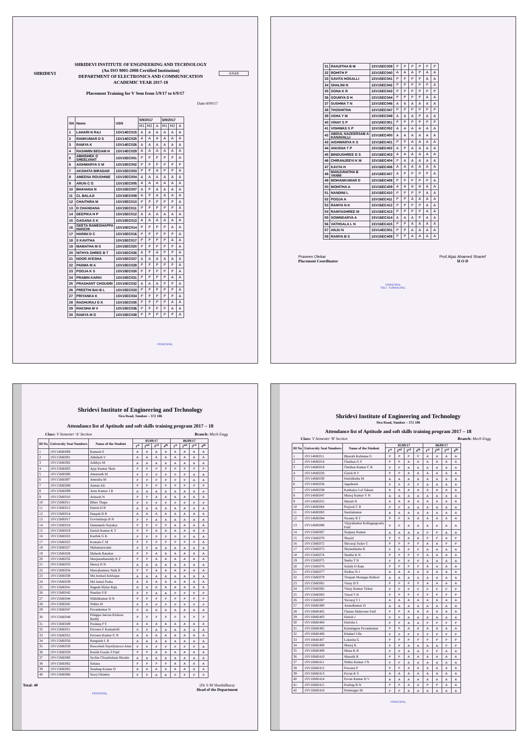SHRIDEVI
SHRIDEVI INSTITUTE OF ENGINEERING AND TECHNOLOGY
(An ISO 9001-2008 Certified Institution)
DEPARTMENT OF ELECTRONICS AND COMMUNICATION
ACADEMIC YEAR 2017-18
ANAB
Placement Training for V Sem from 5/9/17 to 6/9/17
Date:4/09/17
| SN | Name | USN | 5/9/2017 | | | 6/9/2017 | | |
| | | | M1 | M2 | A | M1 | M2 | A |
| 1 | LAHARI N RAJ | 1SV14EC015 | A | A | A | A | A | A |
| 2 | RAMKUMAR D S | 1SV14EC025 | A | A | A | A | A | A |
| 3 | RAMYA K | 1SV14EC026 | A | A | A | A | A | A |
| 4 | RASHMIN BEGAM H | 1SV14EC029 | A | A | A | A | A | A |
| 5 | ABHISHEK G SHEELVANT | 1SV15EC001 | P | P | P | P | P | A |
| 6 | AISHWARYA S M | 1SV15EC002 | P | P | P | P | P | P |
| 7 | AKSHATA BIRADAR | 1SV15EC003 | P | P | A | P | P | A |
| 8 | AMEENA ROUSHNIE | 1SV15EC004 | A | A | A | A | A | A |
| 9 | ARUN C G | 1SV15EC005 | A | A | A | A | A | A |
| 10 | BHAVANA N | 1SV15EC007 | A | P | A | A | A | A |
| 11 | CL BALAJI | 1SV15EC009 | A | P | A | A | A | A |
| 12 | CHAITHRA M | 1SV15EC010 | P | P | P | P | P | A |
| 13 | D CHANDANA | 1SV15EC011 | P | P | P | P | P | A |
| 14 | DEEPIKA H P | 1SV15EC012 | A | A | A | A | A | A |
| 15 | GAGANA S K | 1SV15EC013 | A | A | A | A | A | A |
| 16 | GEETA RAMESHAPPA HANCHI | 1SV15EC014 | P | P | P | P | A | A |
| 17 | HARINI D C | 1SV15EC016 | P | P | P | P | P | A |
| 18 | S KAVITHA | 1SV15EC017 | P | P | P | P | A | A |
| 19 | MAMATHA M S | 1SV15EC020 | P | P | P | P | P | A |
| 20 | NITHYA SHREE B T | 1SV15EC026 | A | P | A | P | P | A |
| 21 | NOOR AYESHA | 1SV15EC027 | A | A | A | A | A | A |
| 22 | PADMA M A | 1SV15EC028 | P | P | P | P | P | A |
| 23 | POOJA K S | 1SV15EC030 | P | P | P | P | P | A |
| 24 | PRABIN KARKI | 1SV15EC031 | P | P | P | P | A | A |
| 25 | PRASHANT CHOUDRI | 1SV15EC032 | A | A | A | P | P | A |
| 26 | PREETHI BAI B L | 1SV15EC033 | P | P | P | P | P | A |
| 27 | PRIYANKA K | 1SV15EC034 | P | P | P | P | P | A |
| 28 | RAGHURAJ G K | 1SV15EC035 | P | P | P | P | A | A |
| 29 | RAKSHA M V | 1SV15EC036 | P | P | P | P | A | A |
| 30 | RAMYA M G | 1SV15EC038 | P | P | P | P | P | A |
PRINCIPAL
| 31 | RANJITHA B M | 1SV15EC039 | P | P | P | P | P | P |
| 32 | ROHITH P | 1SV15EC040 | A | A | A | P | A | A |
| 33 | SAVITA HOSALLI | 1SV15EC041 | P | P | P | P | A | A |
| 34 | SHALINI N | 1SV15EC042 | P | P | P | P | P | A |
| 35 | SONA K R | 1SV15EC043 | P | P | P | P | P | P |
| 36 | SOUMYA D H | 1SV15EC044 | P | P | P | P | A | A |
| 37 | SUSHMA T N | 1SV15EC046 | A | A | A | A | A | A |
| 38 | THOSHITHA | 1SV15EC047 | P | P | P | P | P | P |
| 39 | USHA Y M | 1SV15EC049 | A | A | A | P | A | A |
| 40 | VINAY S P | 1SV15EC051 | P | P | P | P | P | P |
| 41 | VISHWAS S P | 1SV15EC052 | A | A | A | A | A | A |
| 42 | ABDUL NAZEERSAB A KANAVALLI | 1SV16EC400 | A | A | A | A | A | A |
| 43 | AISHWARYA K S | 1SV16EC401 | P | P | A | A | A | A |
| 44 | ANUSHA T P | 1SV16EC402 | A | P | A | A | A | A |
| 45 | BINDUSHREE G S | 1SV16EC403 | A | A | A | A | A | A |
| 46 | CHIRANJEEVI K M | 1SV16EC404 | P | A | A | A | A | A |
| 47 | KAVYA H | 1SV16EC406 | A | A | A | A | A | A |
| 48 | MANJUNATHA B YANNI | 1SV16EC407 | A | P | P | P | P | A |
| 49 | MOHANKUMAR D | 1SV16EC408 | P | P | P | P | P | A |
| 50 | MOHITHA A | 1SV16EC409 | A | A | A | A | A | A |
| 51 | NANDINI L | 1SV16EC410 | P | P | P | P | A | A |
| 52 | POOJA A | 1SV16EC411 | P | P | A | A | A | A |
| 53 | RAMYA N K | 1SV16EC412 | P | P | P | P | A | A |
| 54 | RAMYASHREE M | 1SV16EC413 | P | P | P | P | A | A |
| 55 | SOWNDARYA A | 1SV16EC414 | A | A | A | P | A | A |
| 56 | VATHSALA L N | 1SV16EC415 | P | P | A | A | A | A |
| 57 | ANJU N | 1SV14EC001 | P | P | A | A | A | A |
| 58 | RAMYA B S | 1SV15EC409 | P | P | A | A | A | A |
Praveen Olekar
Placement Coordinator
Prof.Aijaz Ahamed Sharief
H O D
PRINCIPAL
SIET, TUMAKURU.
Shridevi Institute of Engineering and Technology
Sira Road, Tumkur – 572 106
Attendance list of Aptitude and soft skills training program 2017 – 18
Class: V Semester 'A' Section Branch: Mech Engg
| Rl No | University Seat Numbers | Name of the Student | 05/09/17 | | | | 06/09/17 | | | |
| --- | --- | --- | --- | --- | --- | --- | --- | --- | --- | --- |
| | | | 1<sup>st</sup> | 2<sup>nd</sup> | 3<sup>rd</sup> | 4<sup>th</sup> | 1<sup>st</sup> | 2<sup>nd</sup> | 3<sup>rd</sup> | 4<sup>th</sup> |
| 1 | 1SV14ME069 | Ramesh S | A | A | A | A | A | A | A | A |
| 2 | 1SV15ME001 | Abhilash V | A | A | A | A | A | A | A | A |
| 3 | 1SV15ME002 | Adithya M | A | A | A | A | A | A | A | A |
| 4 | 1SV15ME003 | Ajay Kumar Shah | P | P | P | P | P | P | P | P |
| 5 | 1SV15ME006 | Amarnath M | P | P | P | P | P | P | A | A |
| 6 | 1SV15ME007 | Amrutha M | P | P | P | P | P | P | A | A |
| 7 | 1SV15ME008 | Arman Ali | P | P | P | P | P | P | P | P |
| 8 | 1SV15ME009 | Arun Kumar J R | A | A | A | A | A | A | A | A |
| 9 | 1SV15ME010 | Avinash N | P | P | A | A | A | A | A | A |
| 10 | 1SV15ME011 | Bibes Thapa | P | P | P | P | P | P | P | P |
| 11 | 1SV15ME013 | Harish D R | A | A | A | A | A | A | A | A |
| 12 | 1SV15ME014 | Deepak B R | A | A | A | A | A | A | A | A |
| 13 | 1SV15ME017 | Govindaraju B N | P | P | A | A | A | A | A | A |
| 14 | 1SV15ME018 | Hanumesh Nayakar | P | P | P | P | A | A | A | A |
| 15 | 1SV15ME019 | Harish Kumar K T | P | P | A | A | A | A | A | A |
| 16 | 1SV15ME023 | Karthik G K | P | P | P | P | P | P | A | A |
| 17 | 1SV15ME025 | Komala C M | P | P | P | P | P | P | P | A |
| 18 | 1SV15ME027 | Mahantaswami | P | P | A | A | A | A | A | A |
| 19 | 1SV15ME028 | Mahesh Banakar | P | P | A | A | A | A | A | A |
| 20 | 1SV15ME032 | Manjunathareddy K P | P | P | A | A | A | A | A | A |
| 21 | 1SV15ME033 | Manoj H N | A | A | A | A | A | A | A | A |
| 22 | 1SV15ME034 | Manojkumara Naik B | P | P | A | A | A | A | A | A |
| 23 | 1SV15ME038 | Md Arshad Ashfaque | A | A | A | A | A | A | A | A |
| 24 | 1SV15ME039 | Md Jamal Pasha | A | A | A | A | A | A | A | A |
| 25 | 1SV15ME041 | Nagesh Mylar Raju | A | A | A | A | A | A | A | A |
| 26 | 1SV15ME042 | Nandan S R | P | P | A | A | P | P | P | P |
| 27 | 1SV15ME044 | Nikhilkumar H N | P | P | P | P | P | P | P | P |
| 28 | 1SV15ME045 | Nithin M | P | P | P | P | P | P | P | P |
| 29 | 1SV15ME047 | Pavankumar N | P | A | A | A | A | A | A | A |
| 30 | 1SV15ME048 | Pidappa Jeevan Kishore Reddy | P | P | P | P | P | P | P | P |
| 31 | 1SV15ME049 | Pradeep P S | A | A | A | A | A | A | A | A |
| 32 | 1SV15ME051 | Praveen F Kamadolli | P | P | A | A | A | A | A | A |
| 33 | 1SV15ME052 | Praveen Kumar G N | A | A | A | A | A | A | A | A |
| 34 | 1SV15ME056 | Rangaiah L R | A | A | A | A | A | A | A | A |
| 35 | 1SV15ME058 | Rasoolsab Sayedyunoos Attar | P | P | P | P | P | P | P | A |
| 36 | 1SV15ME059 | Raxith Gouda S Patil | P | P | A | A | A | A | A | A |
| 37 | 1SV15ME060 | Sachin Chandrakant Biradar | A | A | A | A | A | A | A | A |
| 38 | 1SV15ME062 | Sahana | P | P | P | P | A | A | A | A |
| 39 | 1SV15ME063 | Sandeep Kumar D | A | A | A | A | A | A | A | A |
| 40 | 1SV15ME066 | Saroj Ghimire | P | P | A | A | P | P | P | P |
Total: 40 (Dr S M Shashidhara)
Head of the Department
PRINCIPAL
Shridevi Institute of Engineering and Technology
Sira Road, Tumkur – 572 106
Attendance list of Aptitude and soft skills training program 2017 – 18
Class: V Semester 'B' Section Branch: Mech Engg
| Rl No | University Seat Numbers | Name of the Student | 05/09/17 | | | | 06/09/17 | | | |
| --- | --- | --- | --- | --- | --- | --- | --- | --- | --- | --- |
| | | | 1<sup>st</sup> | 2<sup>nd</sup> | 3<sup>rd</sup> | 4<sup>th</sup> | 1<sup>st</sup> | 2<sup>nd</sup> | 3<sup>rd</sup> | 4<sup>th</sup> |
| 1 | 1SV14ME011 | Bharath Kalmane G | P | P | P | P | A | A | A | A |
| 2 | 1SV14ME016 | Chethan G S | P | P | A | A | A | A | A | A |
| 3 | 1SV14ME018 | Chethan Kumar C B | P | P | A | A | A | A | A | A |
| 4 | 1SV14ME026 | Girish B V | P | P | A | A | A | A | A | A |
| 5 | 1SV14ME030 | Harishbabu M | A | A | A | A | A | A | A | A |
| 6 | 1SV14ME034 | Jagadeesh | P | P | P | P | A | A | A | A |
| 7 | 1SV14ME038 | Kanhaiya Lal Sahani | A | A | A | A | A | A | A | A |
| 8 | 1SV14ME047 | Manoj Kumar V N | A | A | A | A | A | A | A | A |
| 9 | 1SV14ME055 | Muruli N | A | A | A | A | A | A | A | A |
| 10 | 1SV14ME064 | Prajwal C R | P | P | A | A | A | A | A | A |
| 11 | 1SV14ME083 | Sunilakumar | A | A | A | A | A | A | A | A |
| 12 | 1SV14ME084 | Swamy R T | P | P | A | A | A | A | A | A |
| 13 | 1SV14ME088 | Vijayakumar Kallappagouda Patil | P | P | A | A | A | A | A | A |
| 14 | 1SV15ME067 | Saujany Kumar | A | A | A | A | P | P | A | A |
| 15 | 1SV15ME070 | Shayid | P | P | A | A | P | P | A | P |
| 16 | 1SV15ME072 | Shivaraj Yadav C | P | P | P | P | A | A | P | P |
| 17 | 1SV15ME073 | Shyleshbabu R | P | P | P | P | A | A | A | A |
| 18 | 1SV15ME074 | Sindhu K N | P | P | P | P | A | A | A | A |
| 19 | 1SV15ME075 | Sneha T N | P | P | P | P | A | A | A | A |
| 20 | 1SV15ME076 | Sohith D Ram | P | P | P | P | A | A | A | A |
| 21 | 1SV15ME077 | Sridhar N J | A | A | A | A | A | A | A | A |
| 22 | 1SV15ME079 | Tirupati Moteppa Rathod | A | A | A | A | A | A | A | A |
| 23 | 1SV15ME081 | Vinay H S | P | P | P | P | A | A | A | A |
| 24 | 1SV15ME082 | Vinay Kumar Tirkey | P | P | P | P | P | P | P | P |
| 25 | 1SV15ME083 | Vinod T H | P | P | P | P | P | P | P | P |
| 26 | 1SV15ME087 | Yuvaraj T J | A | A | A | A | A | A | A | A |
| 27 | 1SV16ME400 | Anandkumar D | A | A | A | A | A | A | A | A |
| 28 | 1SV16ME402 | Chetan Mahaveer Patil | P | P | A | A | A | A | A | A |
| 29 | 1SV16ME403 | Harish J | P | P | A | A | A | A | A | A |
| 30 | 1SV16ME404 | Harisha L | P | P | A | A | P | P | P | P |
| 31 | 1SV16ME405 | Kattalagere Pavankumar | P | P | A | A | A | A | A | A |
| 32 | 1SV16ME406 | Khaleel Ulla | P | P | P | P | P | P | P | P |
| 33 | 1SV16ME407 | Lokesha G | P | P | P | P | P | P | P | P |
| 34 | 1SV16ME408 | Manoj K | P | P | A | A | A | A | P | P |
| 35 | 1SV16ME409 | Manu K B | P | P | A | A | P | P | A | A |
| 36 | 1SV16ME410 | Maruthi R | P | P | A | A | A | A | A | A |
| 37 | 1SV16ME411 | Nithin Kumar J N | P | P | A | A | A | A | A | A |
| 38 | 1SV16ME412 | Praveen P | P | P | A | A | A | A | A | A |
| 39 | 1SV16ME413 | Pavan K S | A | A | A | A | A | A | A | A |
| 40 | 1SV16ME414 | Pavan Kumar B V | A | A | A | A | A | A | A | A |
| 41 | 1SV16ME415 | Prathap R N | P | P | A | A | P | P | A | A |
| 42 | 1SV16ME416 | Premsagar M | P | P | A | A | A | A | A | A |
PRINCIPAL